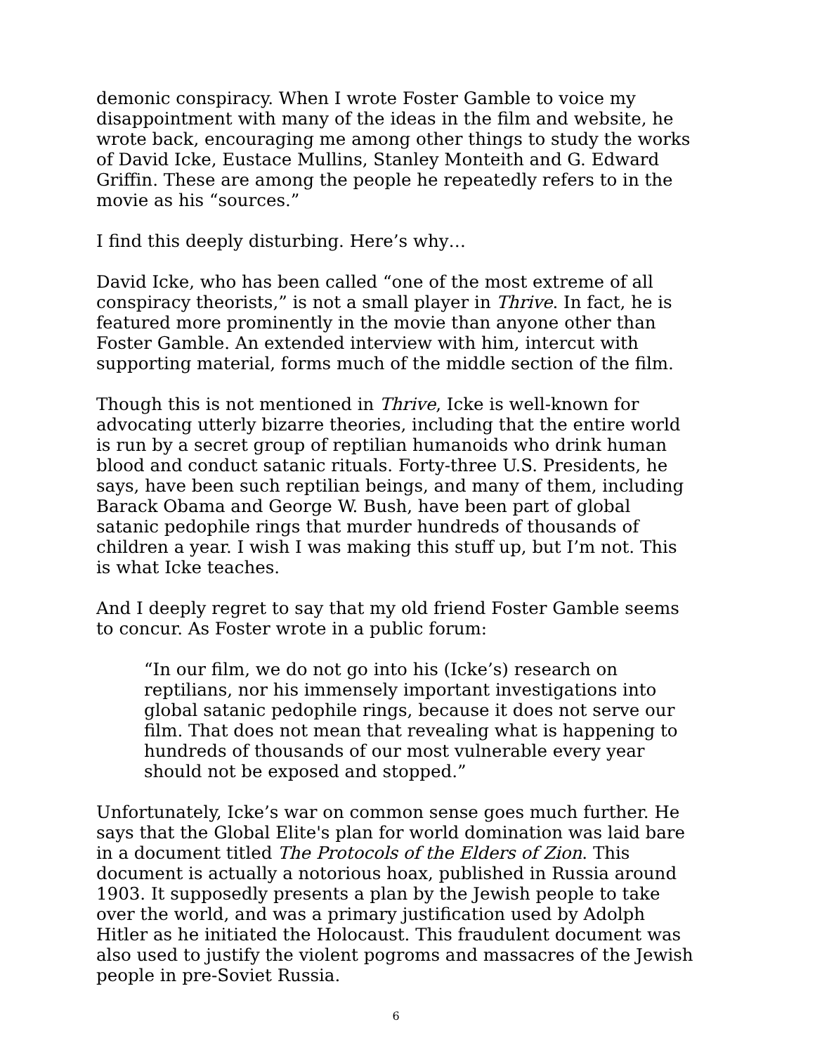demonic conspiracy. When I wrote Foster Gamble to voice my disappointment with many of the ideas in the film and website, he wrote back, encouraging me among other things to study the works of David Icke, Eustace Mullins, Stanley Monteith and G. Edward Griffin. These are among the people he repeatedly refers to in the movie as his “sources.”
I find this deeply disturbing. Here’s why…
David Icke, who has been called “one of the most extreme of all conspiracy theorists,” is not a small player in Thrive. In fact, he is featured more prominently in the movie than anyone other than Foster Gamble. An extended interview with him, intercut with supporting material, forms much of the middle section of the film.
Though this is not mentioned in Thrive, Icke is well-known for advocating utterly bizarre theories, including that the entire world is run by a secret group of reptilian humanoids who drink human blood and conduct satanic rituals. Forty-three U.S. Presidents, he says, have been such reptilian beings, and many of them, including Barack Obama and George W. Bush, have been part of global satanic pedophile rings that murder hundreds of thousands of children a year. I wish I was making this stuff up, but I’m not. This is what Icke teaches.
And I deeply regret to say that my old friend Foster Gamble seems to concur. As Foster wrote in a public forum:
“In our film, we do not go into his (Icke’s) research on reptilians, nor his immensely important investigations into global satanic pedophile rings, because it does not serve our film. That does not mean that revealing what is happening to hundreds of thousands of our most vulnerable every year should not be exposed and stopped.”
Unfortunately, Icke’s war on common sense goes much further. He says that the Global Elite's plan for world domination was laid bare in a document titled The Protocols of the Elders of Zion. This document is actually a notorious hoax, published in Russia around 1903. It supposedly presents a plan by the Jewish people to take over the world, and was a primary justification used by Adolph Hitler as he initiated the Holocaust. This fraudulent document was also used to justify the violent pogroms and massacres of the Jewish people in pre-Soviet Russia.
6